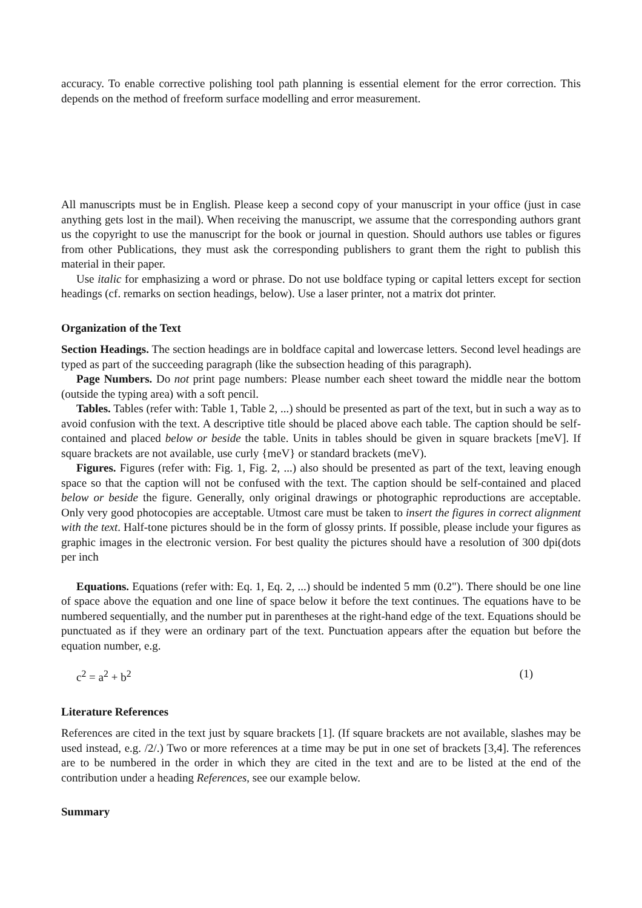accuracy. To enable corrective polishing tool path planning is essential element for the error correction. This depends on the method of freeform surface modelling and error measurement.
All manuscripts must be in English. Please keep a second copy of your manuscript in your office (just in case anything gets lost in the mail). When receiving the manuscript, we assume that the corresponding authors grant us the copyright to use the manuscript for the book or journal in question. Should authors use tables or figures from other Publications, they must ask the corresponding publishers to grant them the right to publish this material in their paper.
Use italic for emphasizing a word or phrase. Do not use boldface typing or capital letters except for section headings (cf. remarks on section headings, below). Use a laser printer, not a matrix dot printer.
Organization of the Text
Section Headings. The section headings are in boldface capital and lowercase letters. Second level headings are typed as part of the succeeding paragraph (like the subsection heading of this paragraph).
Page Numbers. Do not print page numbers: Please number each sheet toward the middle near the bottom (outside the typing area) with a soft pencil.
Tables. Tables (refer with: Table 1, Table 2, ...) should be presented as part of the text, but in such a way as to avoid confusion with the text. A descriptive title should be placed above each table. The caption should be self-contained and placed below or beside the table. Units in tables should be given in square brackets [meV]. If square brackets are not available, use curly {meV} or standard brackets (meV).
Figures. Figures (refer with: Fig. 1, Fig. 2, ...) also should be presented as part of the text, leaving enough space so that the caption will not be confused with the text. The caption should be self-contained and placed below or beside the figure. Generally, only original drawings or photographic reproductions are acceptable. Only very good photocopies are acceptable. Utmost care must be taken to insert the figures in correct alignment with the text. Half-tone pictures should be in the form of glossy prints. If possible, please include your figures as graphic images in the electronic version. For best quality the pictures should have a resolution of 300 dpi(dots per inch
Equations. Equations (refer with: Eq. 1, Eq. 2, ...) should be indented 5 mm (0.2"). There should be one line of space above the equation and one line of space below it before the text continues. The equations have to be numbered sequentially, and the number put in parentheses at the right-hand edge of the text. Equations should be punctuated as if they were an ordinary part of the text. Punctuation appears after the equation but before the equation number, e.g.
c<sup>2</sup> = a<sup>2</sup> + b<sup>2</sup> (1)
Literature References
References are cited in the text just by square brackets [1]. (If square brackets are not available, slashes may be used instead, e.g. /2/.) Two or more references at a time may be put in one set of brackets [3,4]. The references are to be numbered in the order in which they are cited in the text and are to be listed at the end of the contribution under a heading References, see our example below.
Summary